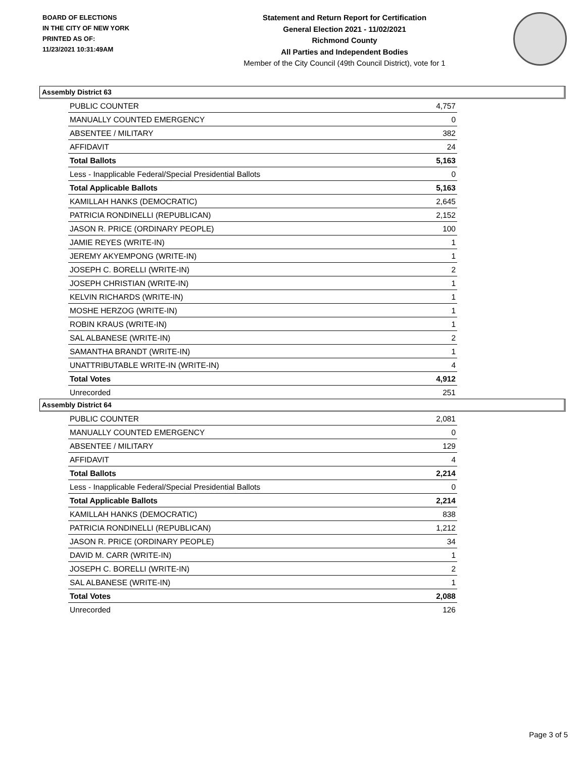BOARD OF ELECTIONS
IN THE CITY OF NEW YORK
PRINTED AS OF:
11/23/2021 10:31:49AM
Statement and Return Report for Certification
General Election 2021 - 11/02/2021
Richmond County
All Parties and Independent Bodies
Member of the City Council (49th Council District), vote for 1
Assembly District 63
| PUBLIC COUNTER | 4,757 |
| MANUALLY COUNTED EMERGENCY | 0 |
| ABSENTEE / MILITARY | 382 |
| AFFIDAVIT | 24 |
| Total Ballots | 5,163 |
| Less - Inapplicable Federal/Special Presidential Ballots | 0 |
| Total Applicable Ballots | 5,163 |
| KAMILLAH HANKS (DEMOCRATIC) | 2,645 |
| PATRICIA RONDINELLI (REPUBLICAN) | 2,152 |
| JASON R. PRICE (ORDINARY PEOPLE) | 100 |
| JAMIE REYES (WRITE-IN) | 1 |
| JEREMY AKYEMPONG (WRITE-IN) | 1 |
| JOSEPH C. BORELLI (WRITE-IN) | 2 |
| JOSEPH CHRISTIAN (WRITE-IN) | 1 |
| KELVIN RICHARDS (WRITE-IN) | 1 |
| MOSHE HERZOG (WRITE-IN) | 1 |
| ROBIN KRAUS (WRITE-IN) | 1 |
| SAL ALBANESE (WRITE-IN) | 2 |
| SAMANTHA BRANDT (WRITE-IN) | 1 |
| UNATTRIBUTABLE WRITE-IN (WRITE-IN) | 4 |
| Total Votes | 4,912 |
| Unrecorded | 251 |
Assembly District 64
| PUBLIC COUNTER | 2,081 |
| MANUALLY COUNTED EMERGENCY | 0 |
| ABSENTEE / MILITARY | 129 |
| AFFIDAVIT | 4 |
| Total Ballots | 2,214 |
| Less - Inapplicable Federal/Special Presidential Ballots | 0 |
| Total Applicable Ballots | 2,214 |
| KAMILLAH HANKS (DEMOCRATIC) | 838 |
| PATRICIA RONDINELLI (REPUBLICAN) | 1,212 |
| JASON R. PRICE (ORDINARY PEOPLE) | 34 |
| DAVID M. CARR (WRITE-IN) | 1 |
| JOSEPH C. BORELLI (WRITE-IN) | 2 |
| SAL ALBANESE (WRITE-IN) | 1 |
| Total Votes | 2,088 |
| Unrecorded | 126 |
Page 3 of 5